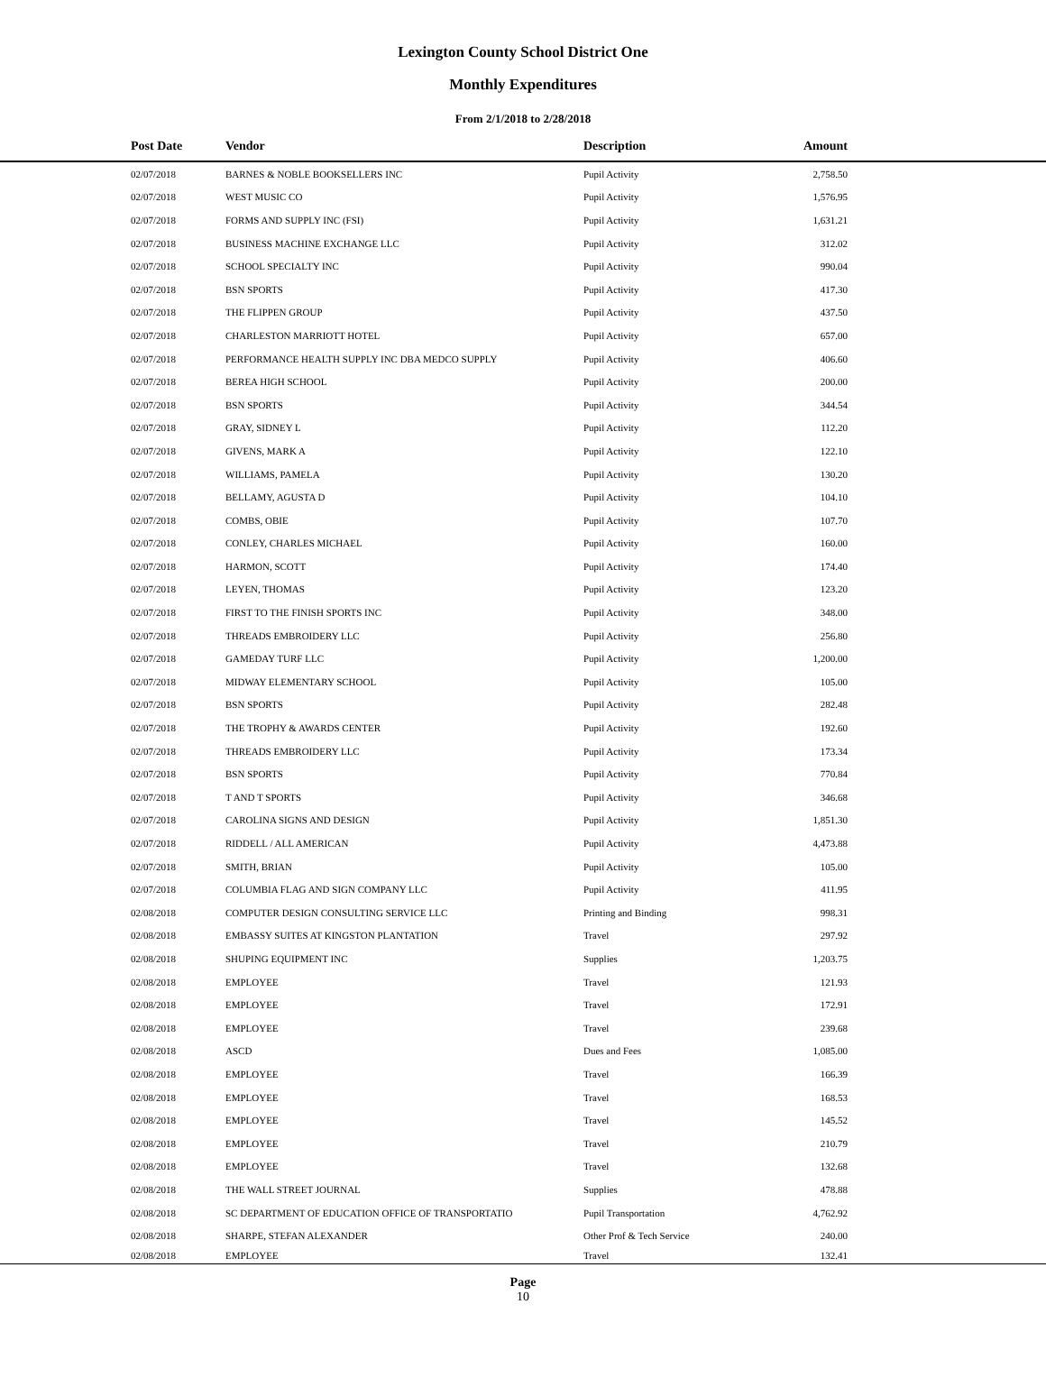Lexington County School District One
Monthly Expenditures
From 2/1/2018 to 2/28/2018
| Post Date | Vendor | Description | Amount | |
| --- | --- | --- | --- | --- |
| 02/07/2018 | BARNES & NOBLE BOOKSELLERS INC | Pupil Activity | 2,758.50 | |
| 02/07/2018 | WEST MUSIC CO | Pupil Activity | 1,576.95 | |
| 02/07/2018 | FORMS AND SUPPLY INC (FSI) | Pupil Activity | 1,631.21 | |
| 02/07/2018 | BUSINESS MACHINE EXCHANGE LLC | Pupil Activity | 312.02 | |
| 02/07/2018 | SCHOOL SPECIALTY INC | Pupil Activity | 990.04 | |
| 02/07/2018 | BSN SPORTS | Pupil Activity | 417.30 | |
| 02/07/2018 | THE FLIPPEN GROUP | Pupil Activity | 437.50 | |
| 02/07/2018 | CHARLESTON MARRIOTT HOTEL | Pupil Activity | 657.00 | |
| 02/07/2018 | PERFORMANCE HEALTH SUPPLY INC DBA MEDCO SUPPLY | Pupil Activity | 406.60 | |
| 02/07/2018 | BEREA HIGH SCHOOL | Pupil Activity | 200.00 | |
| 02/07/2018 | BSN SPORTS | Pupil Activity | 344.54 | |
| 02/07/2018 | GRAY, SIDNEY L | Pupil Activity | 112.20 | |
| 02/07/2018 | GIVENS, MARK A | Pupil Activity | 122.10 | |
| 02/07/2018 | WILLIAMS, PAMELA | Pupil Activity | 130.20 | |
| 02/07/2018 | BELLAMY, AGUSTA D | Pupil Activity | 104.10 | |
| 02/07/2018 | COMBS, OBIE | Pupil Activity | 107.70 | |
| 02/07/2018 | CONLEY, CHARLES MICHAEL | Pupil Activity | 160.00 | |
| 02/07/2018 | HARMON, SCOTT | Pupil Activity | 174.40 | |
| 02/07/2018 | LEYEN, THOMAS | Pupil Activity | 123.20 | |
| 02/07/2018 | FIRST TO THE FINISH SPORTS INC | Pupil Activity | 348.00 | |
| 02/07/2018 | THREADS EMBROIDERY LLC | Pupil Activity | 256.80 | |
| 02/07/2018 | GAMEDAY TURF LLC | Pupil Activity | 1,200.00 | |
| 02/07/2018 | MIDWAY ELEMENTARY SCHOOL | Pupil Activity | 105.00 | |
| 02/07/2018 | BSN SPORTS | Pupil Activity | 282.48 | |
| 02/07/2018 | THE TROPHY & AWARDS CENTER | Pupil Activity | 192.60 | |
| 02/07/2018 | THREADS EMBROIDERY LLC | Pupil Activity | 173.34 | |
| 02/07/2018 | BSN SPORTS | Pupil Activity | 770.84 | |
| 02/07/2018 | T AND T SPORTS | Pupil Activity | 346.68 | |
| 02/07/2018 | CAROLINA SIGNS AND DESIGN | Pupil Activity | 1,851.30 | |
| 02/07/2018 | RIDDELL / ALL AMERICAN | Pupil Activity | 4,473.88 | |
| 02/07/2018 | SMITH, BRIAN | Pupil Activity | 105.00 | |
| 02/07/2018 | COLUMBIA FLAG AND SIGN COMPANY LLC | Pupil Activity | 411.95 | |
| 02/08/2018 | COMPUTER DESIGN CONSULTING SERVICE LLC | Printing and Binding | 998.31 | |
| 02/08/2018 | EMBASSY SUITES AT KINGSTON PLANTATION | Travel | 297.92 | |
| 02/08/2018 | SHUPING EQUIPMENT INC | Supplies | 1,203.75 | |
| 02/08/2018 | EMPLOYEE | Travel | 121.93 | |
| 02/08/2018 | EMPLOYEE | Travel | 172.91 | |
| 02/08/2018 | EMPLOYEE | Travel | 239.68 | |
| 02/08/2018 | ASCD | Dues and Fees | 1,085.00 | |
| 02/08/2018 | EMPLOYEE | Travel | 166.39 | |
| 02/08/2018 | EMPLOYEE | Travel | 168.53 | |
| 02/08/2018 | EMPLOYEE | Travel | 145.52 | |
| 02/08/2018 | EMPLOYEE | Travel | 210.79 | |
| 02/08/2018 | EMPLOYEE | Travel | 132.68 | |
| 02/08/2018 | THE WALL STREET JOURNAL | Supplies | 478.88 | |
| 02/08/2018 | SC DEPARTMENT OF EDUCATION OFFICE OF TRANSPORTATIO | Pupil Transportation | 4,762.92 | |
| 02/08/2018 | SHARPE, STEFAN ALEXANDER | Other Prof & Tech Service | 240.00 | |
| 02/08/2018 | EMPLOYEE | Travel | 132.41 | |
Page
10